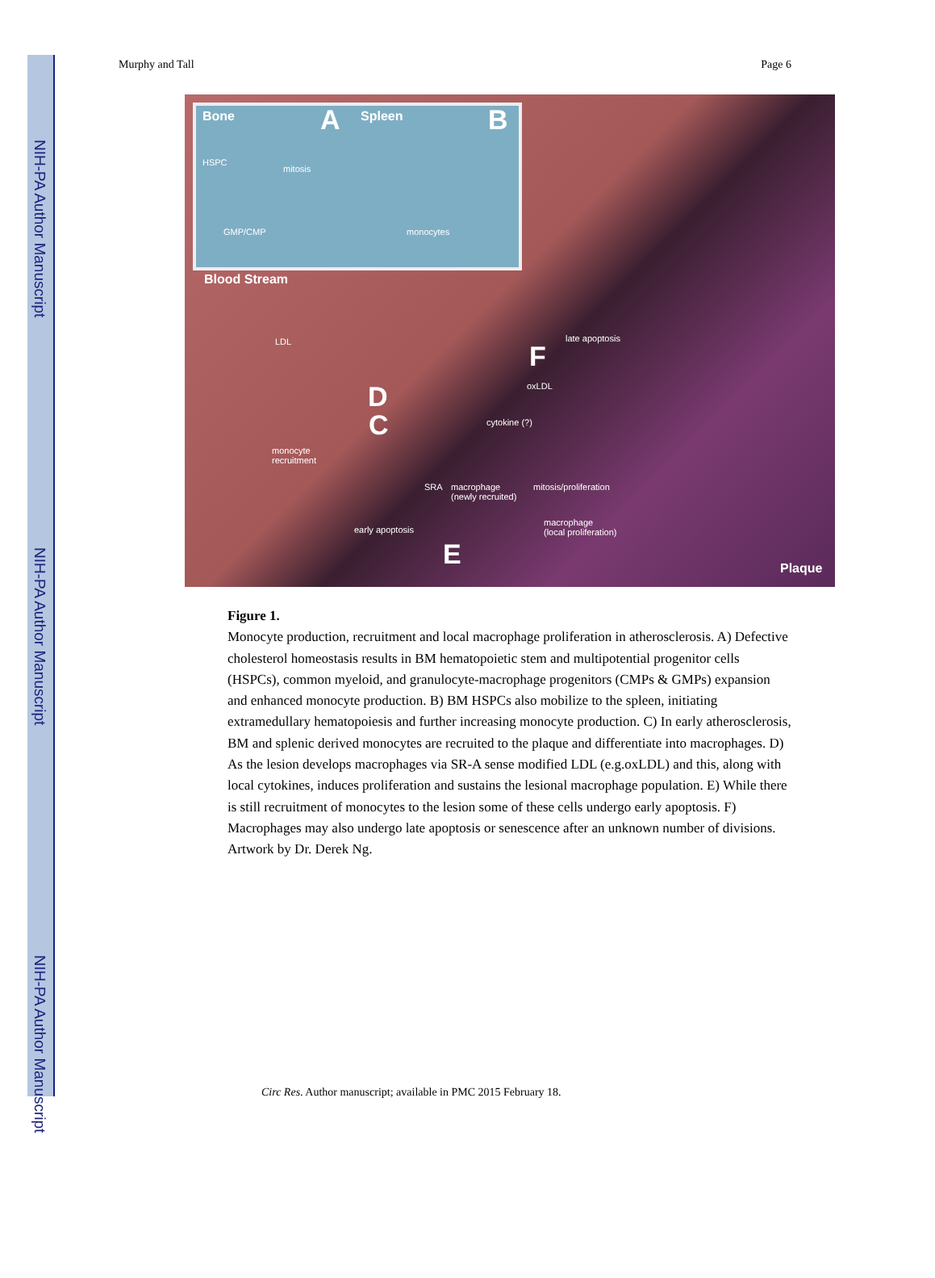NIH-PA Author Manuscript
NIH-PA Author Manuscript
NIH-PA Author Manuscript
Murphy and Tall Page 6
Bone A Spleen B
HSPC
mitosis
GMP/CMP monocytes
Blood Stream
LDL
D
F
late apoptosis
oxLDL
C cytokine (?)
monocyte
recruitment
SRA macrophage
(newly recruited)
mitosis/proliferation
early apoptosis
macrophage
(local proliferation)
E Plaque
Figure 1.
Monocyte production, recruitment and local macrophage proliferation in atherosclerosis. A) Defective cholesterol homeostasis results in BM hematopoietic stem and multipotential progenitor cells (HSPCs), common myeloid, and granulocyte-macrophage progenitors (CMPs & GMPs) expansion and enhanced monocyte production. B) BM HSPCs also mobilize to the spleen, initiating extramedullary hematopoiesis and further increasing monocyte production. C) In early atherosclerosis, BM and splenic derived monocytes are recruited to the plaque and differentiate into macrophages. D) As the lesion develops macrophages via SR-A sense modified LDL (e.g.oxLDL) and this, along with local cytokines, induces proliferation and sustains the lesional macrophage population. E) While there is still recruitment of monocytes to the lesion some of these cells undergo early apoptosis. F) Macrophages may also undergo late apoptosis or senescence after an unknown number of divisions. Artwork by Dr. Derek Ng.
Circ Res. Author manuscript; available in PMC 2015 February 18.